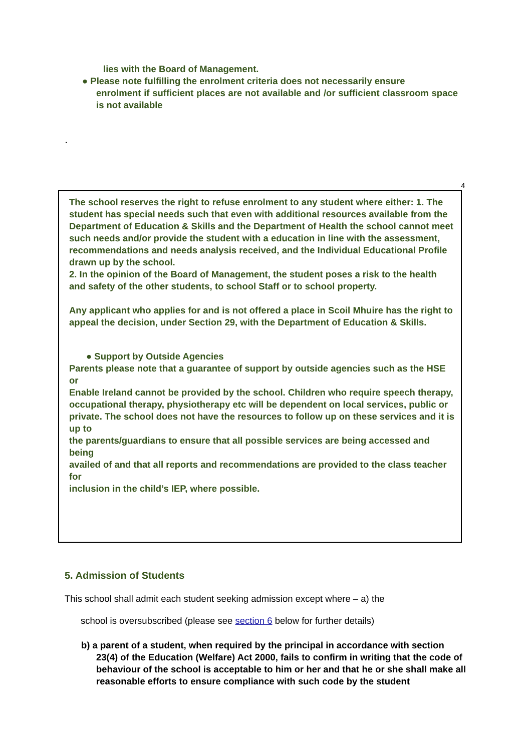lies with the Board of Management.
● Please note fulfilling the enrolment criteria does not necessarily ensure
enrolment if sufficient places are not available and /or sufficient classroom space is not available
.
4
The school reserves the right to refuse enrolment to any student where either: 1. The student has special needs such that even with additional resources available from the Department of Education & Skills and the Department of Health the school cannot meet such needs and/or provide the student with a education in line with the assessment, recommendations and needs analysis received, and the Individual Educational Profile drawn up by the school.
2. In the opinion of the Board of Management, the student poses a risk to the health and safety of the other students, to school Staff or to school property.
Any applicant who applies for and is not offered a place in Scoil Mhuire has the right to
appeal the decision, under Section 29, with the Department of Education & Skills.
● Support by Outside Agencies
Parents please note that a guarantee of support by outside agencies such as the HSE or
Enable Ireland cannot be provided by the school. Children who require speech therapy,
occupational therapy, physiotherapy etc will be dependent on local services, public or
private. The school does not have the resources to follow up on these services and it is up to
the parents/guardians to ensure that all possible services are being accessed and being
availed of and that all reports and recommendations are provided to the class teacher for
inclusion in the child’s IEP, where possible.
5. Admission of Students
This school shall admit each student seeking admission except where – a) the
school is oversubscribed (please see section 6 below for further details)
b) a parent of a student, when required by the principal in accordance with section
23(4) of the Education (Welfare) Act 2000, fails to confirm in writing that the code of behaviour of the school is acceptable to him or her and that he or she shall make all reasonable efforts to ensure compliance with such code by the student